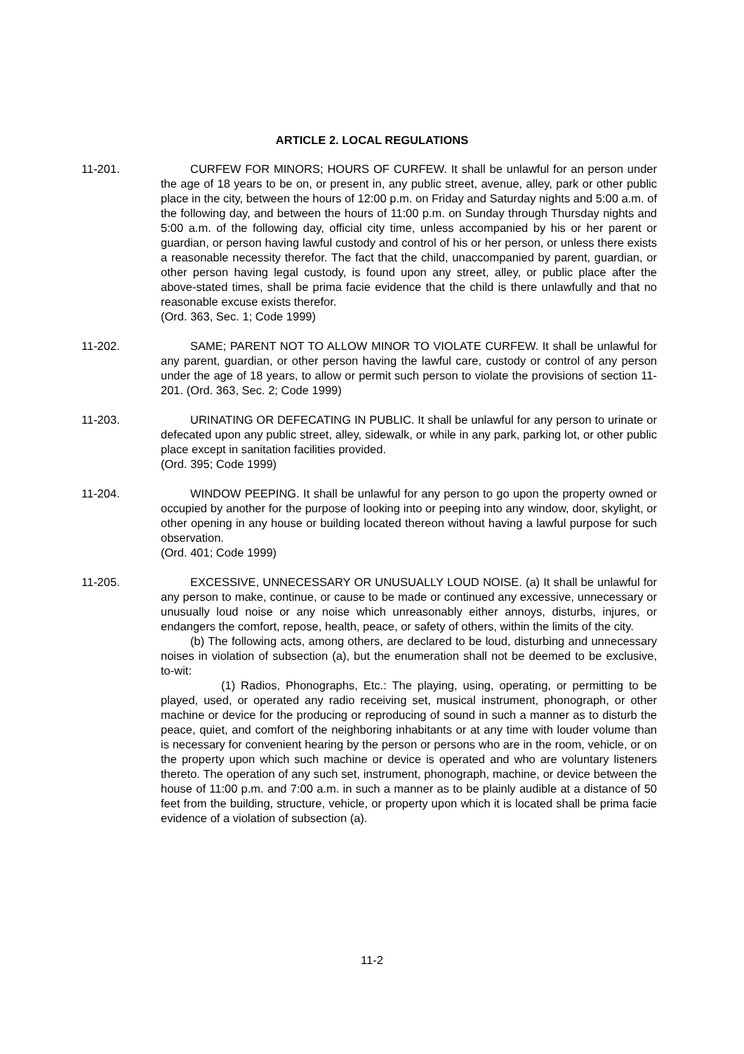ARTICLE 2. LOCAL REGULATIONS
11-201. CURFEW FOR MINORS; HOURS OF CURFEW. It shall be unlawful for an person under the age of 18 years to be on, or present in, any public street, avenue, alley, park or other public place in the city, between the hours of 12:00 p.m. on Friday and Saturday nights and 5:00 a.m. of the following day, and between the hours of 11:00 p.m. on Sunday through Thursday nights and 5:00 a.m. of the following day, official city time, unless accompanied by his or her parent or guardian, or person having lawful custody and control of his or her person, or unless there exists a reasonable necessity therefor. The fact that the child, unaccompanied by parent, guardian, or other person having legal custody, is found upon any street, alley, or public place after the above-stated times, shall be prima facie evidence that the child is there unlawfully and that no reasonable excuse exists therefor.
(Ord. 363, Sec. 1; Code 1999)
11-202. SAME; PARENT NOT TO ALLOW MINOR TO VIOLATE CURFEW. It shall be unlawful for any parent, guardian, or other person having the lawful care, custody or control of any person under the age of 18 years, to allow or permit such person to violate the provisions of section 11-201. (Ord. 363, Sec. 2; Code 1999)
11-203. URINATING OR DEFECATING IN PUBLIC. It shall be unlawful for any person to urinate or defecated upon any public street, alley, sidewalk, or while in any park, parking lot, or other public place except in sanitation facilities provided.
(Ord. 395; Code 1999)
11-204. WINDOW PEEPING. It shall be unlawful for any person to go upon the property owned or occupied by another for the purpose of looking into or peeping into any window, door, skylight, or other opening in any house or building located thereon without having a lawful purpose for such observation.
(Ord. 401; Code 1999)
11-205. EXCESSIVE, UNNECESSARY OR UNUSUALLY LOUD NOISE. (a) It shall be unlawful for any person to make, continue, or cause to be made or continued any excessive, unnecessary or unusually loud noise or any noise which unreasonably either annoys, disturbs, injures, or endangers the comfort, repose, health, peace, or safety of others, within the limits of the city.
(b) The following acts, among others, are declared to be loud, disturbing and unnecessary noises in violation of subsection (a), but the enumeration shall not be deemed to be exclusive, to-wit:
(1) Radios, Phonographs, Etc.: The playing, using, operating, or permitting to be played, used, or operated any radio receiving set, musical instrument, phonograph, or other machine or device for the producing or reproducing of sound in such a manner as to disturb the peace, quiet, and comfort of the neighboring inhabitants or at any time with louder volume than is necessary for convenient hearing by the person or persons who are in the room, vehicle, or on the property upon which such machine or device is operated and who are voluntary listeners thereto. The operation of any such set, instrument, phonograph, machine, or device between the house of 11:00 p.m. and 7:00 a.m. in such a manner as to be plainly audible at a distance of 50 feet from the building, structure, vehicle, or property upon which it is located shall be prima facie evidence of a violation of subsection (a).
11-2